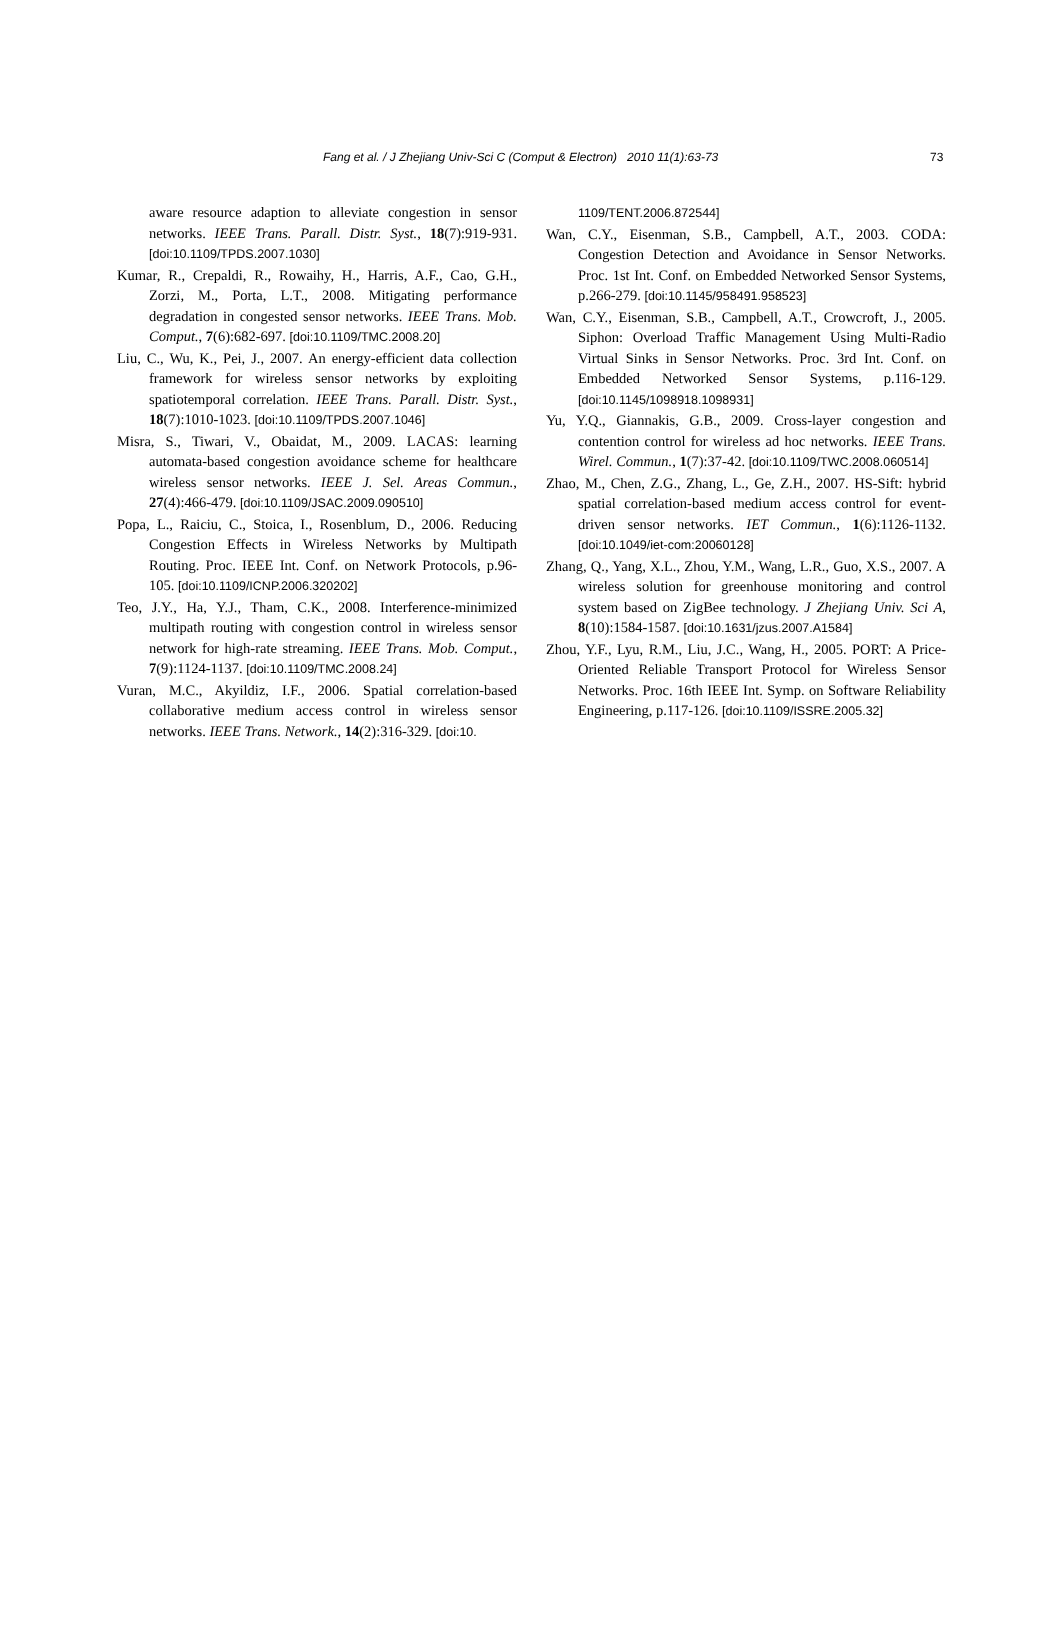Fang et al. / J Zhejiang Univ-Sci C (Comput & Electron) 2010 11(1):63-73 73
aware resource adaption to alleviate congestion in sensor networks. IEEE Trans. Parall. Distr. Syst., 18(7):919-931. [doi:10.1109/TPDS.2007.1030]
Kumar, R., Crepaldi, R., Rowaihy, H., Harris, A.F., Cao, G.H., Zorzi, M., Porta, L.T., 2008. Mitigating performance degradation in congested sensor networks. IEEE Trans. Mob. Comput., 7(6):682-697. [doi:10.1109/TMC.2008.20]
Liu, C., Wu, K., Pei, J., 2007. An energy-efficient data collection framework for wireless sensor networks by exploiting spatiotemporal correlation. IEEE Trans. Parall. Distr. Syst., 18(7):1010-1023. [doi:10.1109/TPDS.2007.1046]
Misra, S., Tiwari, V., Obaidat, M., 2009. LACAS: learning automata-based congestion avoidance scheme for healthcare wireless sensor networks. IEEE J. Sel. Areas Commun., 27(4):466-479. [doi:10.1109/JSAC.2009.090510]
Popa, L., Raiciu, C., Stoica, I., Rosenblum, D., 2006. Reducing Congestion Effects in Wireless Networks by Multipath Routing. Proc. IEEE Int. Conf. on Network Protocols, p.96-105. [doi:10.1109/ICNP.2006.320202]
Teo, J.Y., Ha, Y.J., Tham, C.K., 2008. Interference-minimized multipath routing with congestion control in wireless sensor network for high-rate streaming. IEEE Trans. Mob. Comput., 7(9):1124-1137. [doi:10.1109/TMC.2008.24]
Vuran, M.C., Akyildiz, I.F., 2006. Spatial correlation-based collaborative medium access control in wireless sensor networks. IEEE Trans. Network., 14(2):316-329. [doi:10.
1109/TENT.2006.872544]
Wan, C.Y., Eisenman, S.B., Campbell, A.T., 2003. CODA: Congestion Detection and Avoidance in Sensor Networks. Proc. 1st Int. Conf. on Embedded Networked Sensor Systems, p.266-279. [doi:10.1145/958491.958523]
Wan, C.Y., Eisenman, S.B., Campbell, A.T., Crowcroft, J., 2005. Siphon: Overload Traffic Management Using Multi-Radio Virtual Sinks in Sensor Networks. Proc. 3rd Int. Conf. on Embedded Networked Sensor Systems, p.116-129. [doi:10.1145/1098918.1098931]
Yu, Y.Q., Giannakis, G.B., 2009. Cross-layer congestion and contention control for wireless ad hoc networks. IEEE Trans. Wirel. Commun., 1(7):37-42. [doi:10.1109/TWC.2008.060514]
Zhao, M., Chen, Z.G., Zhang, L., Ge, Z.H., 2007. HS-Sift: hybrid spatial correlation-based medium access control for event-driven sensor networks. IET Commun., 1(6):1126-1132. [doi:10.1049/iet-com:20060128]
Zhang, Q., Yang, X.L., Zhou, Y.M., Wang, L.R., Guo, X.S., 2007. A wireless solution for greenhouse monitoring and control system based on ZigBee technology. J Zhejiang Univ. Sci A, 8(10):1584-1587. [doi:10.1631/jzus.2007.A1584]
Zhou, Y.F., Lyu, R.M., Liu, J.C., Wang, H., 2005. PORT: A Price-Oriented Reliable Transport Protocol for Wireless Sensor Networks. Proc. 16th IEEE Int. Symp. on Software Reliability Engineering, p.117-126. [doi:10.1109/ISSRE.2005.32]